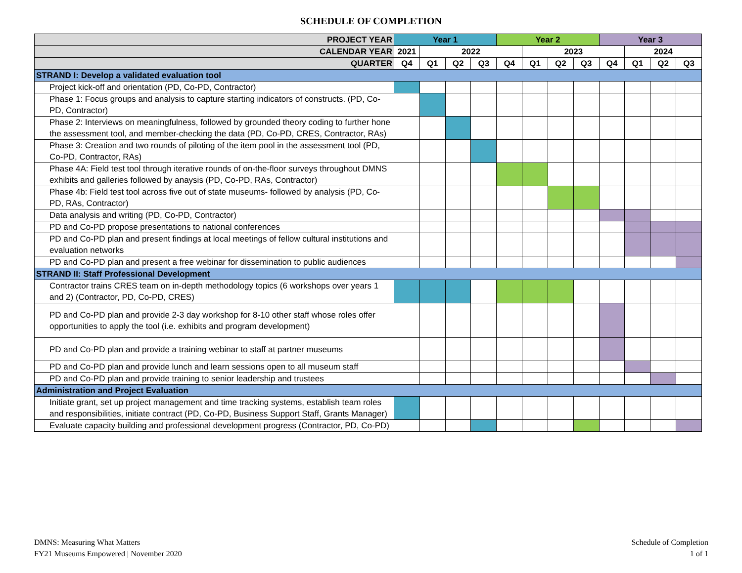SCHEDULE OF COMPLETION
| PROJECT YEAR | Year 1 | | | | Year 2 | | | | Year 3 | | | |
| CALENDAR YEAR | 2021 | 2022 | | | | 2023 | | | | 2024 | | |
| QUARTER | Q4 | Q1 | Q2 | Q3 | Q4 | Q1 | Q2 | Q3 | Q4 | Q1 | Q2 | Q3 |
| STRAND I: Develop a validated evaluation tool | | | | | | | | | | | | |
| Project kick-off and orientation (PD, Co-PD, Contractor) | | | | | | | | | | | | |
| Phase 1: Focus groups and analysis to capture starting indicators of constructs. (PD, Co-PD, Contractor) | | | | | | | | | | | | |
| Phase 2: Interviews on meaningfulness, followed by grounded theory coding to further hone the assessment tool, and member-checking the data (PD, Co-PD, CRES, Contractor, RAs) | | | | | | | | | | | | |
| Phase 3: Creation and two rounds of piloting of the item pool in the assessment tool (PD, Co-PD, Contractor, RAs) | | | | | | | | | | | | |
| Phase 4A: Field test tool through iterative rounds of on-the-floor surveys throughout DMNS exhibits and galleries followed by anaysis (PD, Co-PD, RAs, Contractor) | | | | | | | | | | | | |
| Phase 4b: Field test tool across five out of state museums- followed by analysis (PD, Co-PD, RAs, Contractor) | | | | | | | | | | | | |
| Data analysis and writing (PD, Co-PD, Contractor) | | | | | | | | | | | | |
| PD and Co-PD propose presentations to national conferences | | | | | | | | | | | | |
| PD and Co-PD plan and present findings at local meetings of fellow cultural institutions and evaluation networks | | | | | | | | | | | | |
| PD and Co-PD plan and present a free webinar for dissemination to public audiences | | | | | | | | | | | | |
| STRAND II: Staff Professional Development | | | | | | | | | | | | |
| Contractor trains CRES team on in-depth methodology topics (6 workshops over years 1 and 2) (Contractor, PD, Co-PD, CRES) | | | | | | | | | | | | |
| PD and Co-PD plan and provide 2-3 day workshop for 8-10 other staff whose roles offer opportunities to apply the tool (i.e. exhibits and program development) | | | | | | | | | | | | |
| PD and Co-PD plan and provide a training webinar to staff at partner museums | | | | | | | | | | | | |
| PD and Co-PD plan and provide lunch and learn sessions open to all museum staff | | | | | | | | | | | | |
| PD and Co-PD plan and provide training to senior leadership and trustees | | | | | | | | | | | | |
| Administration and Project Evaluation | | | | | | | | | | | | |
| Initiate grant, set up project management and time tracking systems, establish team roles and responsibilities, initiate contract (PD, Co-PD, Business Support Staff, Grants Manager) | | | | | | | | | | | | |
| Evaluate capacity building and professional development progress (Contractor, PD, Co-PD) | | | | | | | | | | | | |
DMNS: Measuring What Matters
FY21 Museums Empowered | November 2020
Schedule of Completion
1 of 1